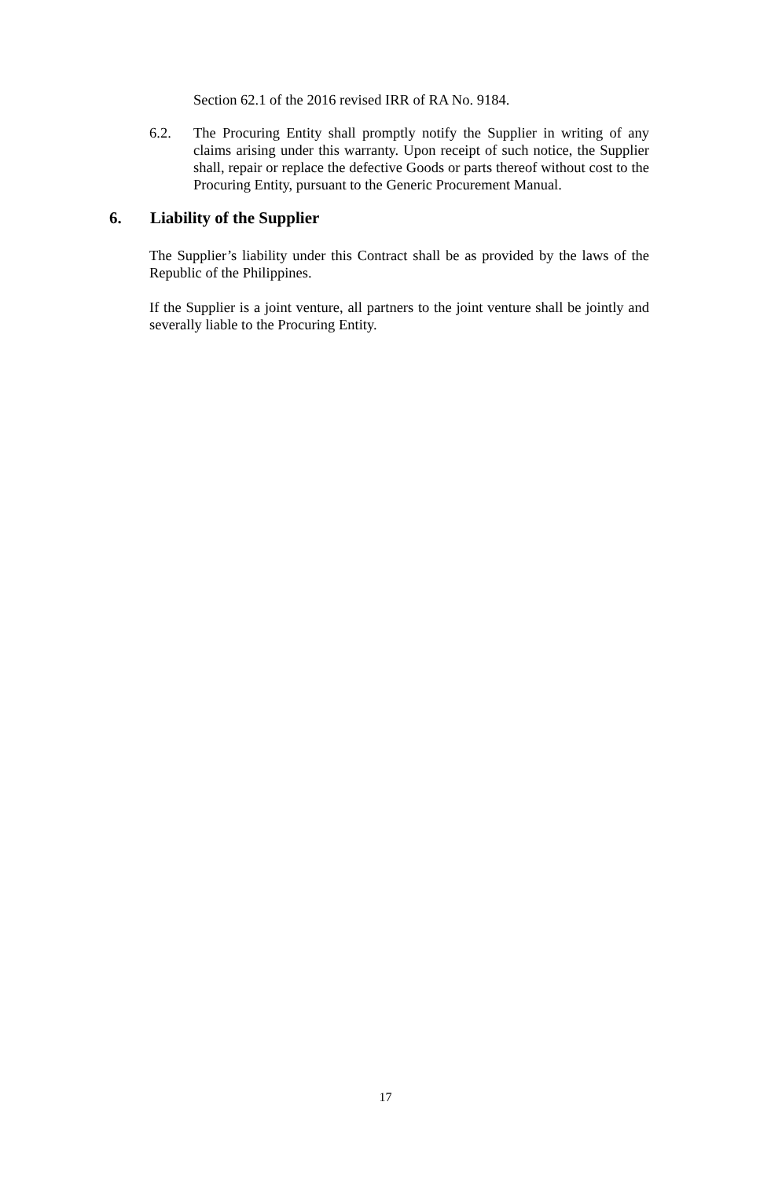Section 62.1 of the 2016 revised IRR of RA No. 9184.
6.2. The Procuring Entity shall promptly notify the Supplier in writing of any claims arising under this warranty. Upon receipt of such notice, the Supplier shall, repair or replace the defective Goods or parts thereof without cost to the Procuring Entity, pursuant to the Generic Procurement Manual.
6. Liability of the Supplier
The Supplier’s liability under this Contract shall be as provided by the laws of the Republic of the Philippines.
If the Supplier is a joint venture, all partners to the joint venture shall be jointly and severally liable to the Procuring Entity.
17